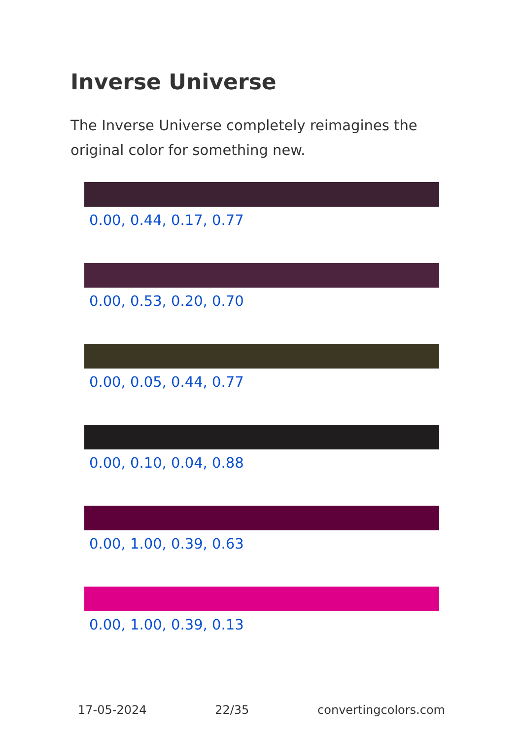Inverse Universe
The Inverse Universe completely reimagines the original color for something new.
0.00, 0.44, 0.17, 0.77
0.00, 0.53, 0.20, 0.70
0.00, 0.05, 0.44, 0.77
0.00, 0.10, 0.04, 0.88
0.00, 1.00, 0.39, 0.63
0.00, 1.00, 0.39, 0.13
17-05-2024 22/35 convertingcolors.com